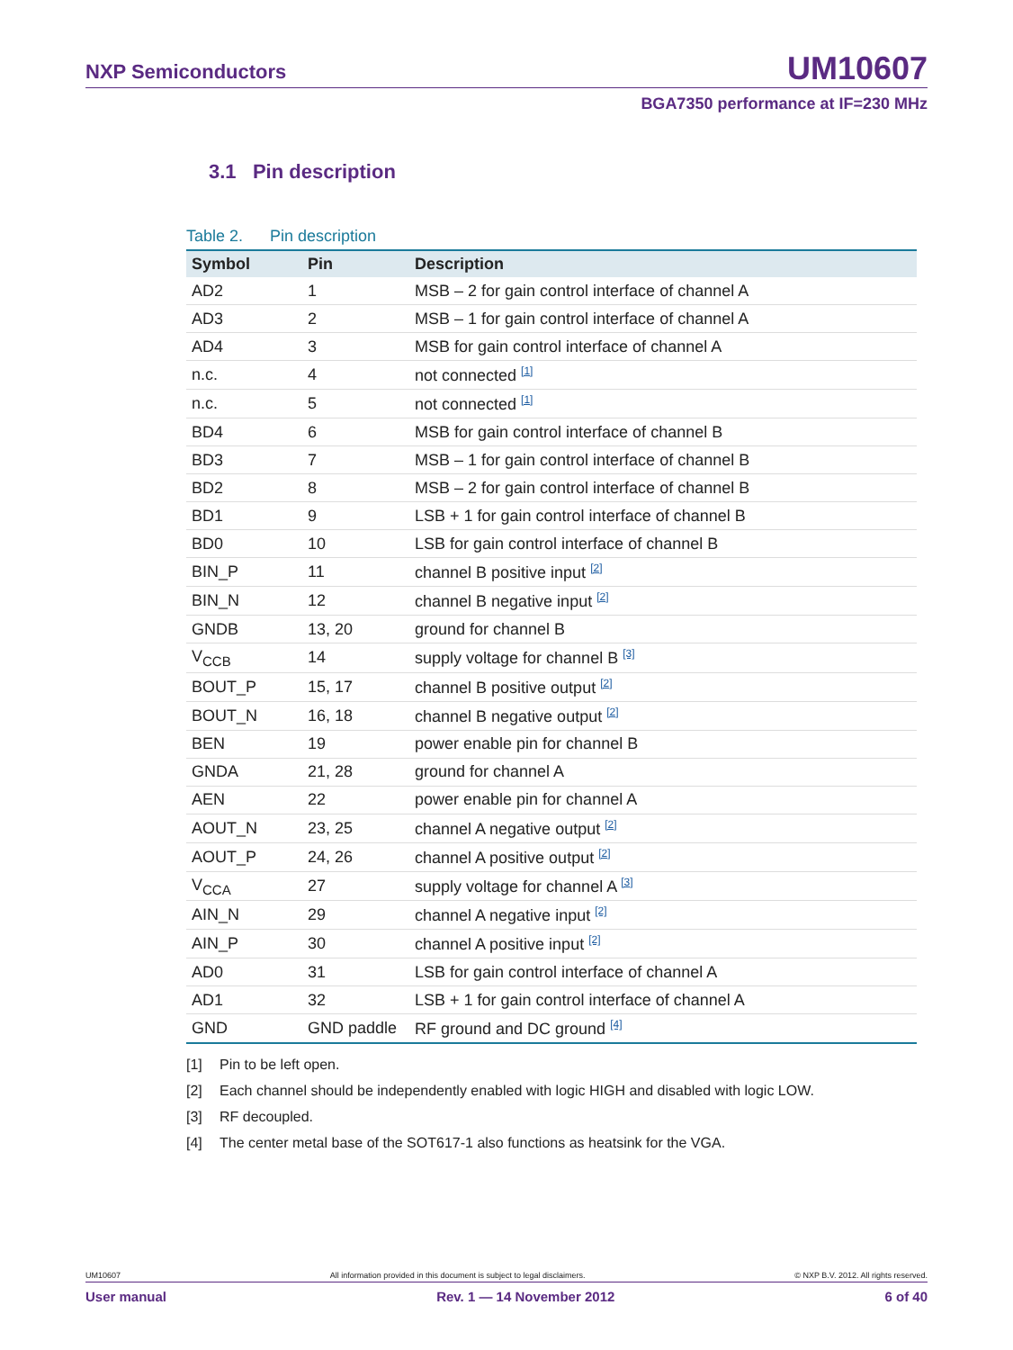NXP Semiconductors UM10607
BGA7350 performance at IF=230 MHz
3.1 Pin description
Table 2. Pin description
| Symbol | Pin | Description |
| --- | --- | --- |
| AD2 | 1 | MSB – 2 for gain control interface of channel A |
| AD3 | 2 | MSB – 1 for gain control interface of channel A |
| AD4 | 3 | MSB for gain control interface of channel A |
| n.c. | 4 | not connected <sup>[1]</sup> |
| n.c. | 5 | not connected <sup>[1]</sup> |
| BD4 | 6 | MSB for gain control interface of channel B |
| BD3 | 7 | MSB – 1 for gain control interface of channel B |
| BD2 | 8 | MSB – 2 for gain control interface of channel B |
| BD1 | 9 | LSB + 1 for gain control interface of channel B |
| BD0 | 10 | LSB for gain control interface of channel B |
| BIN_P | 11 | channel B positive input <sup>[2]</sup> |
| BIN_N | 12 | channel B negative input <sup>[2]</sup> |
| GNDB | 13, 20 | ground for channel B |
| V<sub>CCB</sub> | 14 | supply voltage for channel B <sup>[3]</sup> |
| BOUT_P | 15, 17 | channel B positive output <sup>[2]</sup> |
| BOUT_N | 16, 18 | channel B negative output <sup>[2]</sup> |
| BEN | 19 | power enable pin for channel B |
| GNDA | 21, 28 | ground for channel A |
| AEN | 22 | power enable pin for channel A |
| AOUT_N | 23, 25 | channel A negative output <sup>[2]</sup> |
| AOUT_P | 24, 26 | channel A positive output <sup>[2]</sup> |
| V<sub>CCA</sub> | 27 | supply voltage for channel A <sup>[3]</sup> |
| AIN_N | 29 | channel A negative input <sup>[2]</sup> |
| AIN_P | 30 | channel A positive input <sup>[2]</sup> |
| AD0 | 31 | LSB for gain control interface of channel A |
| AD1 | 32 | LSB + 1 for gain control interface of channel A |
| GND | GND paddle | RF ground and DC ground <sup>[4]</sup> |
[1] Pin to be left open.
[2] Each channel should be independently enabled with logic HIGH and disabled with logic LOW.
[3] RF decoupled.
[4] The center metal base of the SOT617-1 also functions as heatsink for the VGA.
UM10607 All information provided in this document is subject to legal disclaimers. © NXP B.V. 2012. All rights reserved.
User manual Rev. 1 — 14 November 2012 6 of 40